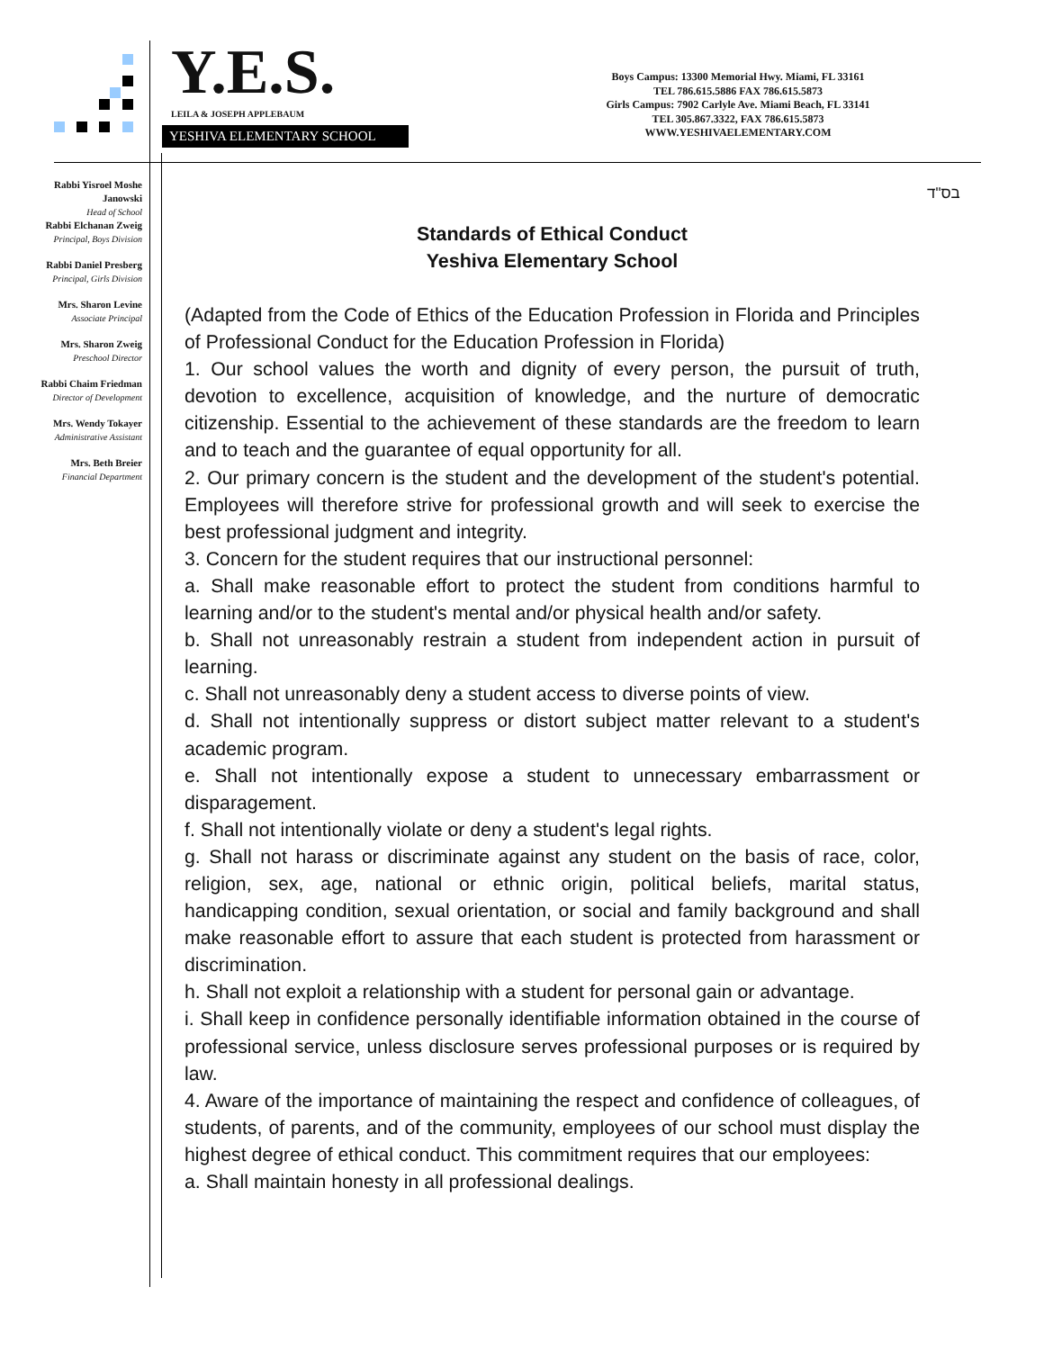Y.E.S. LEILA & JOSEPH APPLEBAUM
YESHIVA ELEMENTARY SCHOOL
Boys Campus: 13300 Memorial Hwy. Miami, FL 33161
TEL 786.615.5886 FAX 786.615.5873
Girls Campus: 7902 Carlyle Ave. Miami Beach, FL 33141
TEL 305.867.3322, FAX 786.615.5873
WWW.YESHIVAELEMENTARY.COM
Rabbi Yisroel Moshe Janowski
Head of School
Rabbi Elchanan Zweig
Principal, Boys Division
Rabbi Daniel Presberg
Principal, Girls Division
Mrs. Sharon Levine
Associate Principal
Mrs. Sharon Zweig
Preschool Director
Rabbi Chaim Friedman
Director of Development
Mrs. Wendy Tokayer
Administrative Assistant
Mrs. Beth Breier
Financial Department
בס"ד
Standards of Ethical Conduct
Yeshiva Elementary School
(Adapted from the Code of Ethics of the Education Profession in Florida and Principles of Professional Conduct for the Education Profession in Florida)
1. Our school values the worth and dignity of every person, the pursuit of truth, devotion to excellence, acquisition of knowledge, and the nurture of democratic citizenship. Essential to the achievement of these standards are the freedom to learn and to teach and the guarantee of equal opportunity for all.
2. Our primary concern is the student and the development of the student's potential. Employees will therefore strive for professional growth and will seek to exercise the best professional judgment and integrity.
3. Concern for the student requires that our instructional personnel:
a. Shall make reasonable effort to protect the student from conditions harmful to learning and/or to the student's mental and/or physical health and/or safety.
b. Shall not unreasonably restrain a student from independent action in pursuit of learning.
c. Shall not unreasonably deny a student access to diverse points of view.
d. Shall not intentionally suppress or distort subject matter relevant to a student's academic program.
e. Shall not intentionally expose a student to unnecessary embarrassment or disparagement.
f. Shall not intentionally violate or deny a student's legal rights.
g. Shall not harass or discriminate against any student on the basis of race, color, religion, sex, age, national or ethnic origin, political beliefs, marital status, handicapping condition, sexual orientation, or social and family background and shall make reasonable effort to assure that each student is protected from harassment or discrimination.
h. Shall not exploit a relationship with a student for personal gain or advantage.
i. Shall keep in confidence personally identifiable information obtained in the course of professional service, unless disclosure serves professional purposes or is required by law.
4. Aware of the importance of maintaining the respect and confidence of colleagues, of students, of parents, and of the community, employees of our school must display the highest degree of ethical conduct. This commitment requires that our employees:
a. Shall maintain honesty in all professional dealings.